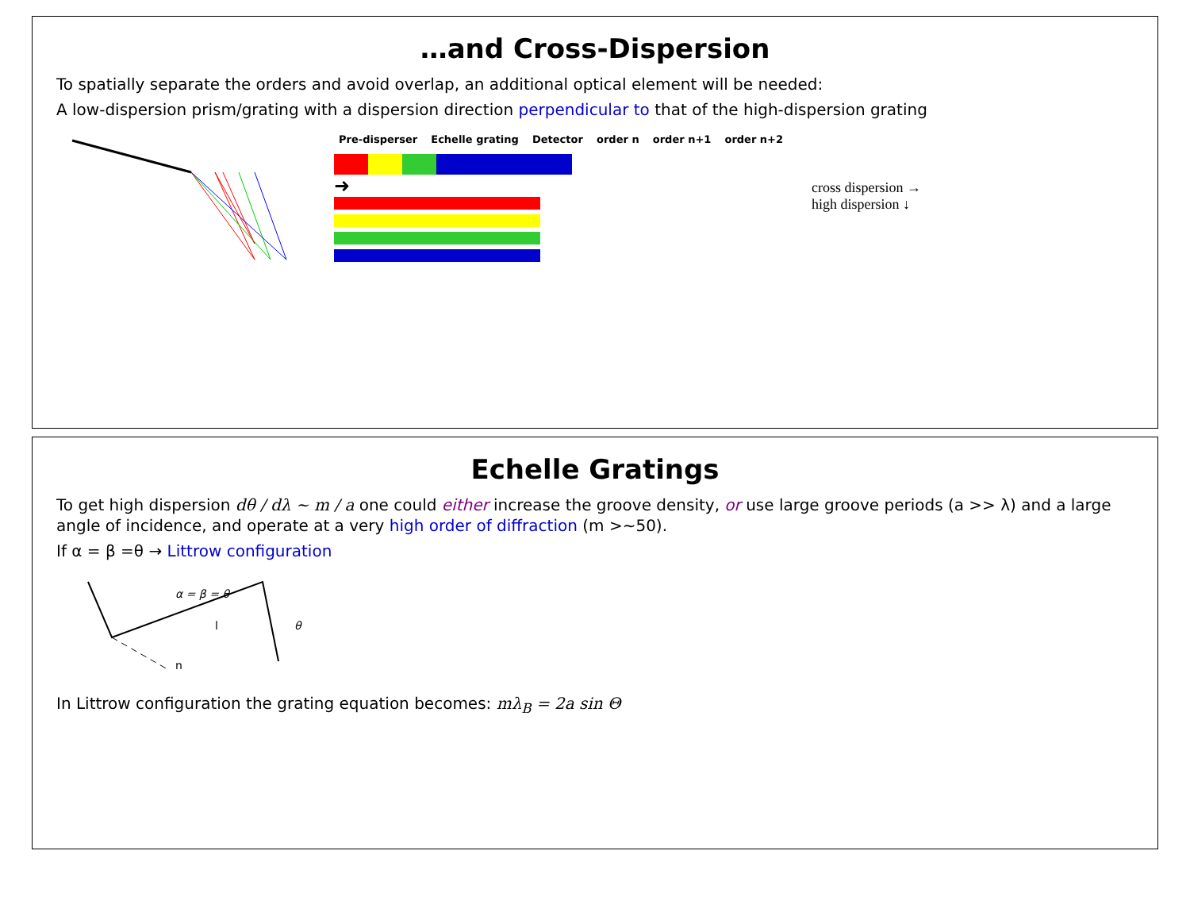…and Cross-Dispersion
To spatially separate the orders and avoid overlap, an additional optical element will be needed:
A low-dispersion prism/grating with a dispersion direction perpendicular to that of the high-dispersion grating
Pre-disperser Echelle grating Detector order n order n+1 order n+2
➜
cross dispersion →
high dispersion ↓
Echelle Gratings
To get high dispersion dθ / dλ ~ m / a one could either increase the groove density, or use large groove periods (a >> λ) and a large angle of incidence, and operate at a very high order of diffraction (m >~50).
If α = β =θ → Littrow configuration
α = β = θ
θ
n
l
In Littrow configuration the grating equation becomes: mλ<sub>B</sub> = 2a sin Θ